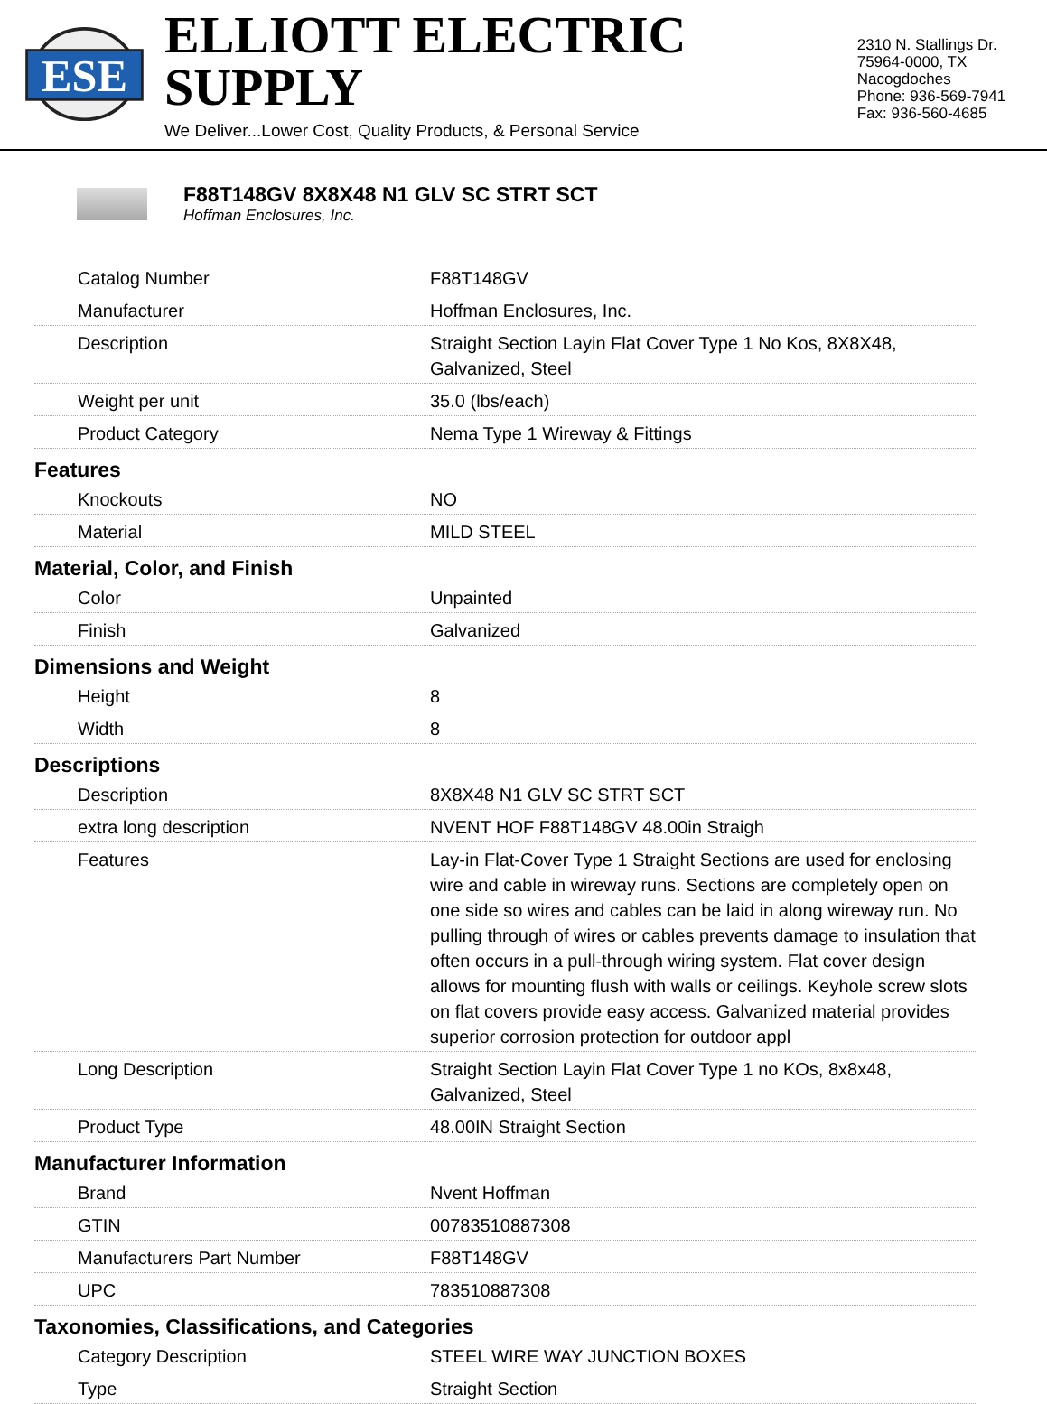ESE
ELLIOTT ELECTRIC SUPPLY
We Deliver...Lower Cost, Quality Products, & Personal Service
2310 N. Stallings Dr.
75964-0000, TX Nacogdoches
Phone: 936-569-7941
Fax: 936-560-4685
F88T148GV 8X8X48 N1 GLV SC STRT SCT
Hoffman Enclosures, Inc.
| Catalog Number | F88T148GV |
| Manufacturer | Hoffman Enclosures, Inc. |
| Description | Straight Section Layin Flat Cover Type 1 No Kos, 8X8X48, Galvanized, Steel |
| Weight per unit | 35.0 (lbs/each) |
| Product Category | Nema Type 1 Wireway & Fittings |
| Features | |
| Knockouts | NO |
| Material | MILD STEEL |
| Material, Color, and Finish | |
| Color | Unpainted |
| Finish | Galvanized |
| Dimensions and Weight | |
| Height | 8 |
| Width | 8 |
| Descriptions | |
| Description | 8X8X48 N1 GLV SC STRT SCT |
| extra long description | NVENT HOF F88T148GV 48.00in Straigh |
| Features | Lay-in Flat-Cover Type 1 Straight Sections are used for enclosing wire and cable in wireway runs. Sections are completely open on one side so wires and cables can be laid in along wireway run. No pulling through of wires or cables prevents damage to insulation that often occurs in a pull-through wiring system. Flat cover design allows for mounting flush with walls or ceilings. Keyhole screw slots on flat covers provide easy access. Galvanized material provides superior corrosion protection for outdoor appl |
| Long Description | Straight Section Layin Flat Cover Type 1 no KOs, 8x8x48, Galvanized, Steel |
| Product Type | 48.00IN Straight Section |
| Manufacturer Information | |
| Brand | Nvent Hoffman |
| GTIN | 00783510887308 |
| Manufacturers Part Number | F88T148GV |
| UPC | 783510887308 |
| Taxonomies, Classifications, and Categories | |
| Category Description | STEEL WIRE WAY JUNCTION BOXES |
| Type | Straight Section |